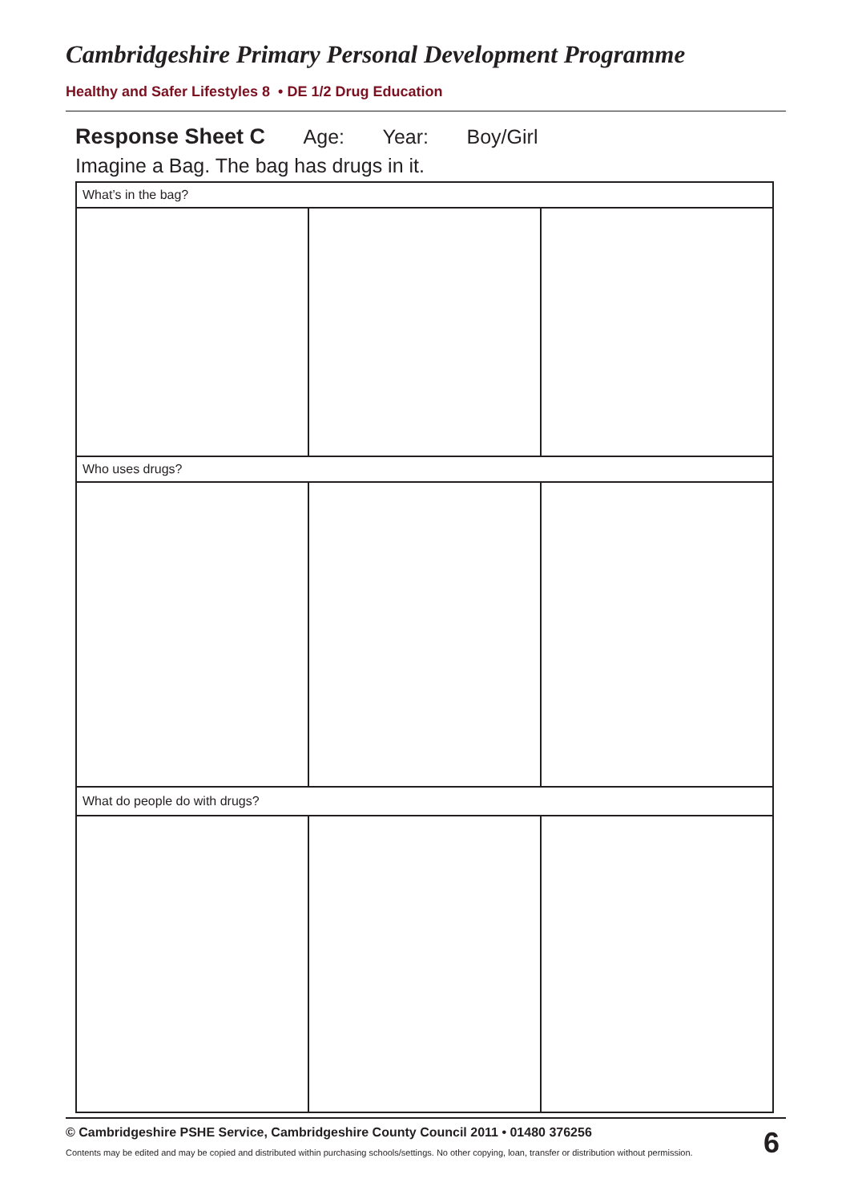Cambridgeshire Primary Personal Development Programme
Healthy and Safer Lifestyles 8 • DE 1/2 Drug Education
Response Sheet C Age: Year: Boy/Girl
Imagine a Bag. The bag has drugs in it.
| What’s in the bag? | | |
| Who uses drugs? | | |
| What do people do with drugs? | | |
© Cambridgeshire PSHE Service, Cambridgeshire County Council 2011 • 01480 376256
Contents may be edited and may be copied and distributed within purchasing schools/settings. No other copying, loan, transfer or distribution without permission.
6